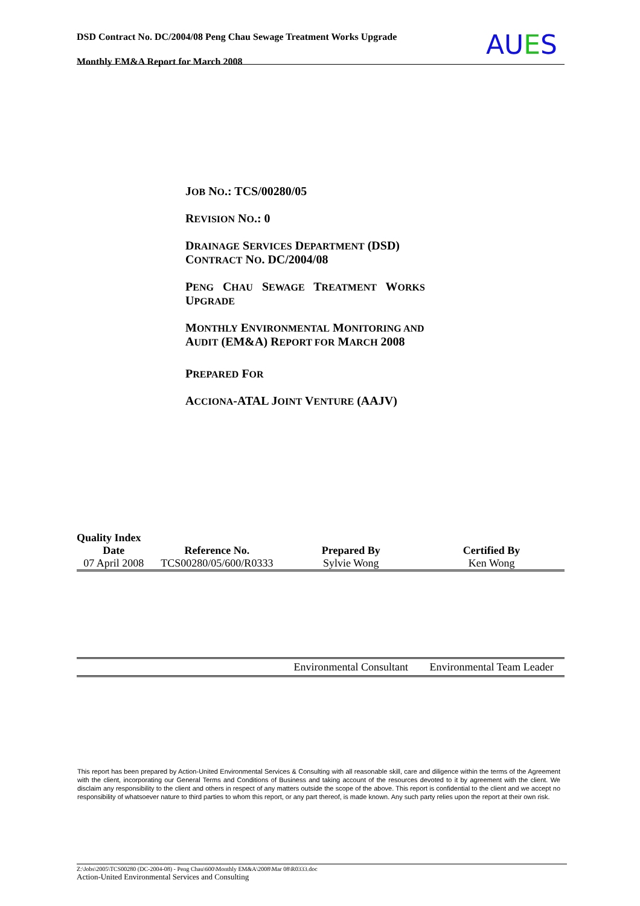DSD Contract No. DC/2004/08 Peng Chau Sewage Treatment Works Upgrade
Monthly EM&A Report for March 2008
AUES
JOB NO.: TCS/00280/05
REVISION NO.: 0
DRAINAGE SERVICES DEPARTMENT (DSD)
CONTRACT NO. DC/2004/08
PENG CHAU SEWAGE TREATMENT WORKS
UPGRADE
MONTHLY ENVIRONMENTAL MONITORING AND
AUDIT (EM&A) REPORT FOR MARCH 2008
PREPARED FOR
ACCIONA-ATAL JOINT VENTURE (AAJV)
Quality Index
| Date | Reference No. | Prepared By | Certified By |
| --- | --- | --- | --- |
| 07 April 2008 | TCS00280/05/600/R0333 | Sylvie Wong | Ken Wong |
| | | Environmental Consultant | Environmental Team Leader |
This report has been prepared by Action-United Environmental Services & Consulting with all reasonable skill, care and diligence within the terms of the Agreement with the client, incorporating our General Terms and Conditions of Business and taking account of the resources devoted to it by agreement with the client. We disclaim any responsibility to the client and others in respect of any matters outside the scope of the above. This report is confidential to the client and we accept no responsibility of whatsoever nature to third parties to whom this report, or any part thereof, is made known. Any such party relies upon the report at their own risk.
Z:\Jobs\2005\TCS00280 (DC-2004-08) - Peng Chau\600\Monthly EM&A\2008\Mar 08\R0333.doc
Action-United Environmental Services and Consulting